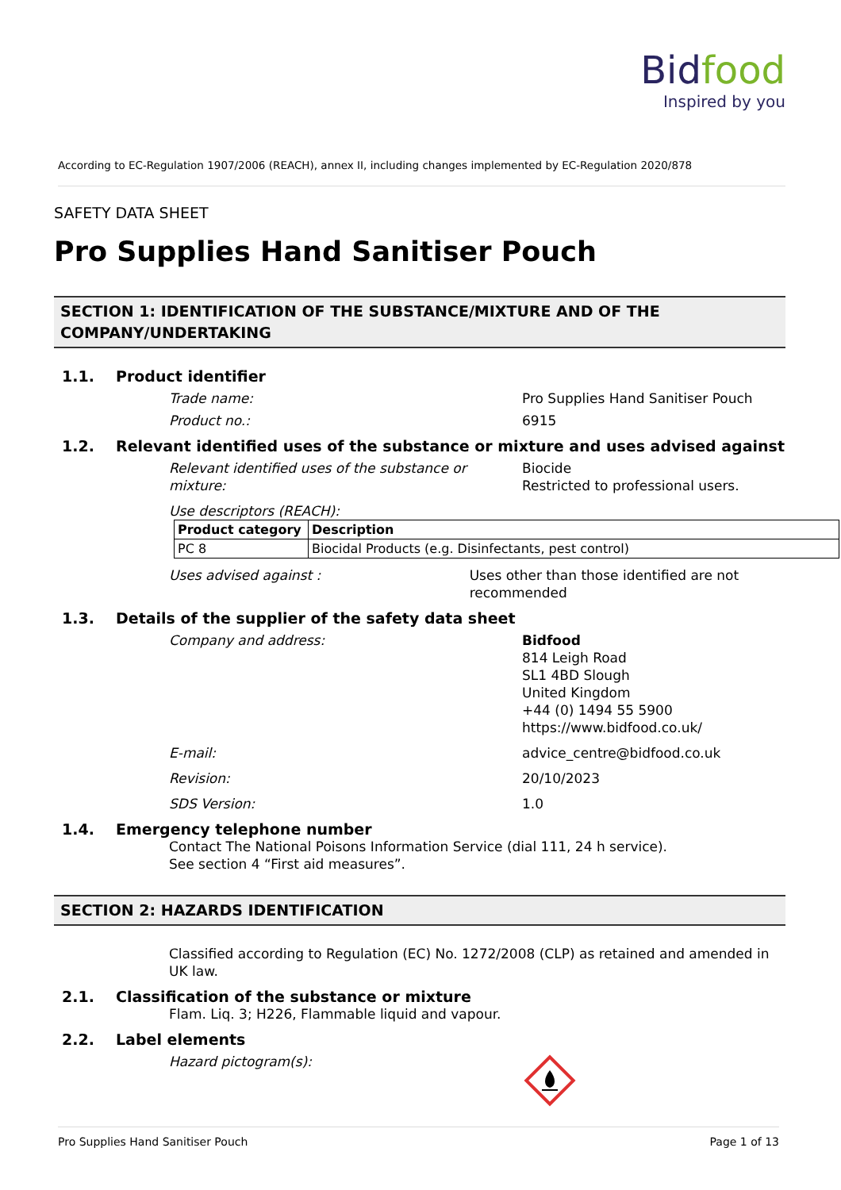Bid food
Inspired by you
According to EC-Regulation 1907/2006 (REACH), annex II, including changes implemented by EC-Regulation 2020/878
SAFETY DATA SHEET
Pro Supplies Hand Sanitiser Pouch
SECTION 1: IDENTIFICATION OF THE SUBSTANCE/MIXTURE AND OF THE COMPANY/UNDERTAKING
1.1. Product identifier
Trade name: Pro Supplies Hand Sanitiser Pouch
Product no.: 6915
1.2. Relevant identified uses of the substance or mixture and uses advised against
Relevant identified uses of the substance or mixture:
Biocide
Restricted to professional users.
Use descriptors (REACH):
| Product category | Description |
| --- | --- |
| PC 8 | Biocidal Products (e.g. Disinfectants, pest control) |
Uses advised against : Uses other than those identified are not recommended
1.3. Details of the supplier of the safety data sheet
Company and address: Bidfood
814 Leigh Road
SL1 4BD Slough
United Kingdom
+44 (0) 1494 55 5900
https://www.bidfood.co.uk/
E-mail: advice_centre@bidfood.co.uk
Revision: 20/10/2023
SDS Version: 1.0
1.4. Emergency telephone number
Contact The National Poisons Information Service (dial 111, 24 h service).
See section 4 “First aid measures”.
SECTION 2: HAZARDS IDENTIFICATION
Classified according to Regulation (EC) No. 1272/2008 (CLP) as retained and amended in UK law.
2.1. Classification of the substance or mixture
Flam. Liq. 3; H226, Flammable liquid and vapour.
2.2. Label elements
Hazard pictogram(s):
Pro Supplies Hand Sanitiser Pouch Page 1 of 13